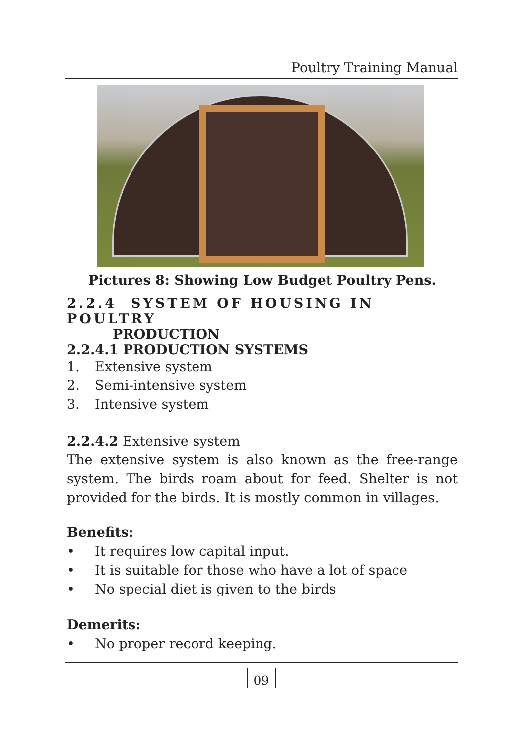Poultry Training Manual
Pictures 8: Showing Low Budget Poultry Pens.
2.2.4 SYSTEM OF HOUSING IN POULTRY
PRODUCTION
2.2.4.1 PRODUCTION SYSTEMS
1. Extensive system
2. Semi-intensive system
3. Intensive system
2.2.4.2 Extensive system
The extensive system is also known as the free-range system. The birds roam about for feed. Shelter is not provided for the birds. It is mostly common in villages.
Benefits:
• It requires low capital input.
• It is suitable for those who have a lot of space
• No special diet is given to the birds
Demerits:
• No proper record keeping.
09